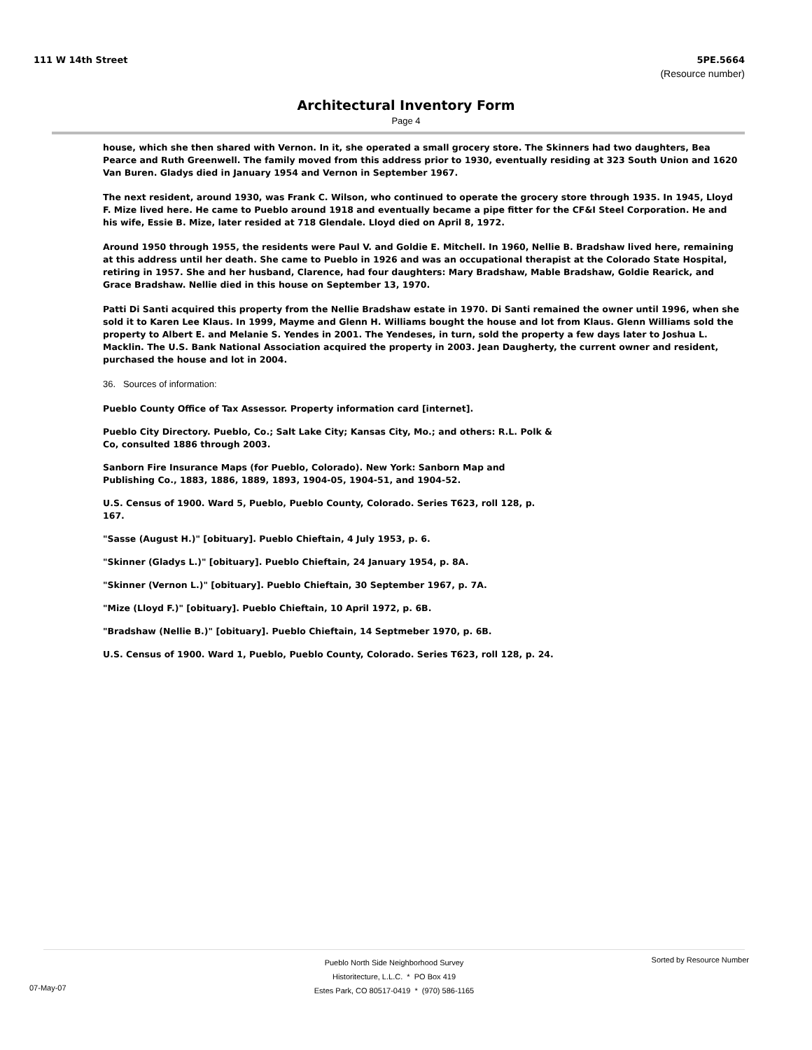111 W 14th Street 5PE.5664
(Resource number)
Architectural Inventory Form
Page 4
house, which she then shared with Vernon. In it, she operated a small grocery store. The Skinners had two daughters, Bea Pearce and Ruth Greenwell. The family moved from this address prior to 1930, eventually residing at 323 South Union and 1620 Van Buren. Gladys died in January 1954 and Vernon in September 1967.
The next resident, around 1930, was Frank C. Wilson, who continued to operate the grocery store through 1935. In 1945, Lloyd F. Mize lived here. He came to Pueblo around 1918 and eventually became a pipe fitter for the CF&I Steel Corporation. He and his wife, Essie B. Mize, later resided at 718 Glendale. Lloyd died on April 8, 1972.
Around 1950 through 1955, the residents were Paul V. and Goldie E. Mitchell. In 1960, Nellie B. Bradshaw lived here, remaining at this address until her death. She came to Pueblo in 1926 and was an occupational therapist at the Colorado State Hospital, retiring in 1957. She and her husband, Clarence, had four daughters: Mary Bradshaw, Mable Bradshaw, Goldie Rearick, and Grace Bradshaw. Nellie died in this house on September 13, 1970.
Patti Di Santi acquired this property from the Nellie Bradshaw estate in 1970. Di Santi remained the owner until 1996, when she sold it to Karen Lee Klaus. In 1999, Mayme and Glenn H. Williams bought the house and lot from Klaus. Glenn Williams sold the property to Albert E. and Melanie S. Yendes in 2001. The Yendeses, in turn, sold the property a few days later to Joshua L. Macklin. The U.S. Bank National Association acquired the property in 2003. Jean Daugherty, the current owner and resident, purchased the house and lot in 2004.
36. Sources of information:
Pueblo County Office of Tax Assessor. Property information card [internet].
Pueblo City Directory. Pueblo, Co.; Salt Lake City; Kansas City, Mo.; and others: R.L. Polk & Co, consulted 1886 through 2003.
Sanborn Fire Insurance Maps (for Pueblo, Colorado). New York: Sanborn Map and Publishing Co., 1883, 1886, 1889, 1893, 1904-05, 1904-51, and 1904-52.
U.S. Census of 1900. Ward 5, Pueblo, Pueblo County, Colorado. Series T623, roll 128, p. 167.
"Sasse (August H.)" [obituary]. Pueblo Chieftain, 4 July 1953, p. 6.
"Skinner (Gladys L.)" [obituary]. Pueblo Chieftain, 24 January 1954, p. 8A.
"Skinner (Vernon L.)" [obituary]. Pueblo Chieftain, 30 September 1967, p. 7A.
"Mize (Lloyd F.)" [obituary]. Pueblo Chieftain, 10 April 1972, p. 6B.
"Bradshaw (Nellie B.)" [obituary]. Pueblo Chieftain, 14 Septmeber 1970, p. 6B.
U.S. Census of 1900. Ward 1, Pueblo, Pueblo County, Colorado. Series T623, roll 128, p. 24.
Pueblo North Side Neighborhood Survey
Historitecture, L.L.C. * PO Box 419
Estes Park, CO 80517-0419 * (970) 586-1165
07-May-07
Sorted by Resource Number